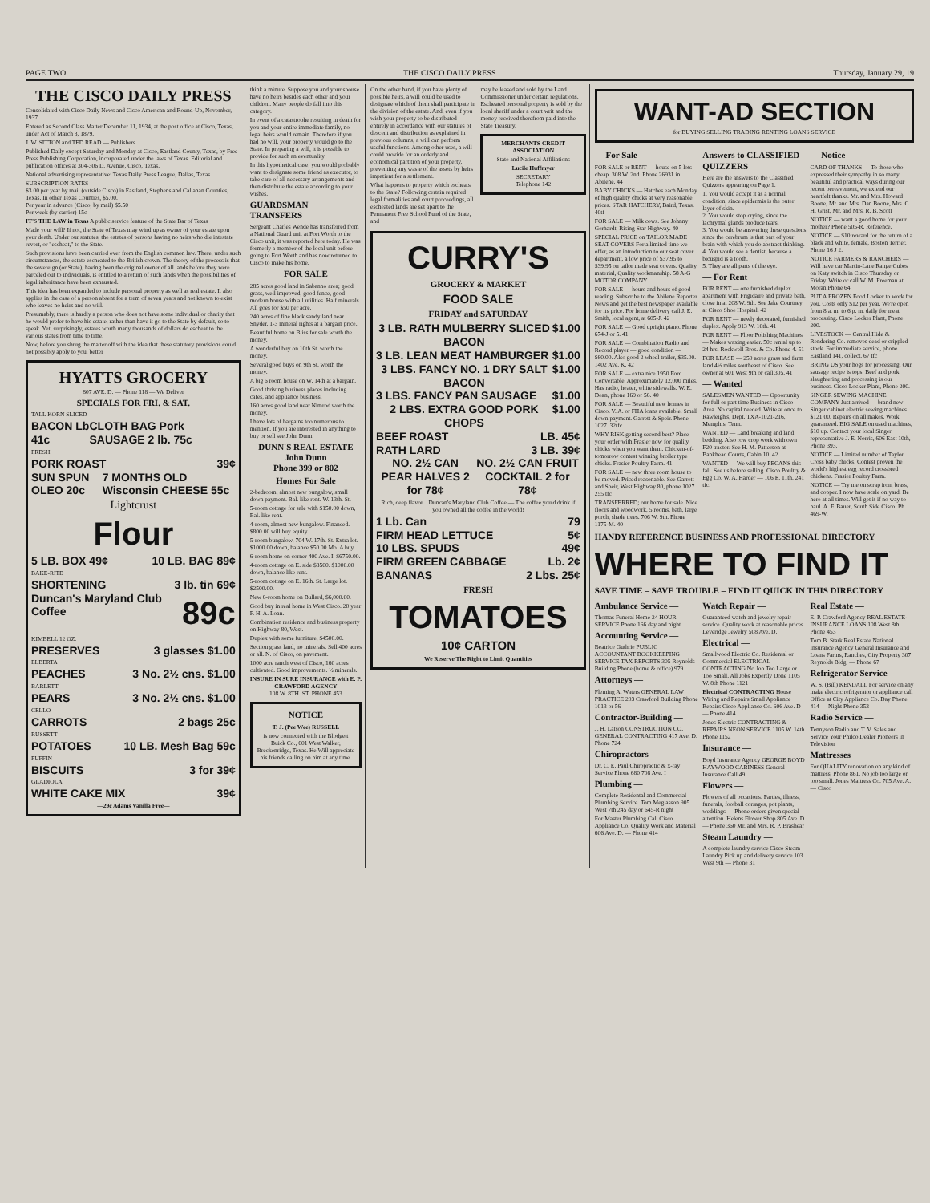PAGE TWO THE CISCO DAILY PRESS Thursday, January 29, 19
THE CISCO DAILY PRESS
Consolidated with Cisco Daily News and Cisco American and Round-Up, November, 1937.
Entered as Second Class Matter December 11, 1934, at the post office at Cisco, Texas, under Act of March 8, 1879.
J. W. SITTON and TED READ — Publishers
Published Daily except Saturday and Monday at Cisco, Eastland County, Texas, by Free Press Publishing Corporation, incorporated under the laws of Texas. Editorial and publication offices at 304-306 D. Avenue, Cisco, Texas.
National advertising representative: Texas Daily Press League, Dallas, Texas
SUBSCRIPTION RATES
$3.00 per year by mail (outside Cisco) in Eastland, Stephens and Callahan Counties, Texas. In other Texas Counties, $5.00.
Per year in advance (Cisco, by mail) $5.50
Per week (by carrier) 15c
IT'S THE LAW in Texas A public service feature of the State Bar of Texas
Made your will? If not, the State of Texas may wind up as owner of your estate upon your death. Under our statutes, the estates of persons having no heirs who die intestate revert, or "escheat," to the State.
Such provisions have been carried over from the English common law. There, under such circumstances, the estate escheated to the British crown. The theory of the process is that the sovereign (or State), having been the original owner of all lands before they were parceled out to individuals, is entitled to a return of such lands when the possibilities of legal inheritance have been exhausted.
This idea has been expanded to include personal property as well as real estate. It also applies in the case of a person absent for a term of seven years and not known to exist who leaves no heirs and no will.
Presumably, there is hardly a person who does not have some individual or charity that he would prefer to have his estate, rather than have it go to the State by default, so to speak. Yet, surprisingly, estates worth many thousands of dollars do escheat to the various states from time to time.
Now, before you shrug the matter off with the idea that these statutory provisions could not possibly apply to you, better
HYATTS GROCERY
807 AVE. D. — Phone 118 — We Deliver
SPECIALS FOR FRI. & SAT.
TALL KORN SLICED
BACON Lb 41c CLOTH BAG Pork SAUSAGE 2 lb. 75c
FRESH
PORK ROAST 39¢
SUN SPUN OLEO 20c 7 MONTHS OLD Wisconsin CHEESE 55c
Lightcrust
Flour
5 LB. BOX 49¢ 10 LB. BAG 89¢
BAKE-RITE
SHORTENING 3 lb. tin 69¢
Duncan's Maryland Club Coffee 89c
KIMBELL 12 OZ.
PRESERVES 3 glasses $1.00
ELBERTA
PEACHES 3 No. 2½ cns. $1.00
BARLETT
PEARS 3 No. 2½ cns. $1.00
CELLO
CARROTS 2 bags 25c
RUSSETT
POTATOES 10 LB. Mesh Bag 59c
PUFFIN
BISCUITS 3 for 39¢
GLADIOLA
WHITE CAKE MIX 39¢
—29c Adams Vanilla Free—
think a minute. Suppose you and your spouse have no heirs besides each other and your children. Many people do fall into this category.
In event of a catastrophe resulting in death for you and your entire immediate family, no legal heirs would remain. Therefore if you had no will, your property would go to the State. In preparing a will, it is possible to provide for such an eventuality.
In this hypothetical case, you would probably want to designate some friend as executor, to take care of all necessary arrangements and then distribute the estate according to your wishes.
GUARDSMAN TRANSFERS
Sergeant Charles Wende has transferred from a National Guard unit at Fort Worth to the Cisco unit, it was reported here today. He was formerly a member of the local unit before going to Fort Worth and has now returned to Cisco to make his home.
FOR SALE
285 acres good land in Sabanno area; good grass, well improved, good fence, good modern house with all utilities. Half minerals. All goes for $50 per acre.
240 acres of fine black sandy land near Snyder. 1-3 mineral rights at a bargain price.
Beautiful home on Bliss for sale worth the money.
A wonderful buy on 10th St. worth the money.
Several good buys on 9th St. worth the money.
A big 6 room house on W. 14th at a bargain.
Good thriving business places including cafes, and appliance business.
160 acres good land near Nimrod worth the money.
I have lots of bargains too numerous to mention. If you are interested in anything to buy or sell see John Dunn.
DUNN'S REAL ESTATE
John Dunn
Phone 399 or 802
Homes For Sale
2-bedroom, almost new bungalow, small down payment. Bal. like rent. W. 13th. St.
5-room cottage for sale with $150.00 down, Bal. like rent.
4-room, almost new bungalow. Financed. $800.00 will buy equity.
5-room bungalow, 704 W. 17th. St. Extra lot. $1000.00 down, balance $50.00 Mo. A buy.
6-room home on corner 400 Ave. I. $6750.00.
4-room cottage on E. side $3500. $1000.00 down, balance like rent.
5-room cottage on E. 16th. St. Large lot. $2500.00.
New 6-room home on Bullard, $6,000.00.
Good buy in real home in West Cisco. 20 year F. H. A. Loan.
Combination residence and business property on Highway 80, West.
Duplex with some furniture, $4500.00.
Section grass land, no minerals. Sell 400 acres or all. N. of Cisco, on pavement.
1000 acre ranch west of Cisco, 160 acres cultivated. Good improvements. ½ minerals.
INSURE IN SURE INSURANCE with E. P. CRAWFORD AGENCY
108 W. 8TH. ST. PHONE 453
NOTICE
T. J. (Pee Wee) RUSSELL
is now connected with the Blodgett Buick Co., 601 West Walker, Breckenridge, Texas. He Will appreciate his friends calling on him at any time.
On the other hand, if you have plenty of possible heirs, a will could be used to designate which of them shall participate in the division of the estate. And, even if you wish your property to be distributed entirely in accordance with our statutes of descent and distribution as explained in previous columns, a will can perform useful functions. Among other uses, a will could provide for an orderly and economical partition of your property, preventing any waste of the assets by heirs impatient for a settlement.
What happens to property which escheats to the State? Following certain required legal formalities and court proceedings, all escheated lands are set apart to the Permanent Free School Fund of the State, and
may be leased and sold by the Land Commissioner under certain regulations. Escheated personal property is sold by the local sheriff under a court writ and the money received therefrom paid into the State Treasury.
MERCHANTS CREDIT ASSOCIATION
State and National Affiliations
Lucile Huffmyer
SECRETARY
Telephone 142
CURRY'S
GROCERY & MARKET
FOOD SALE
FRIDAY and SATURDAY
3 LB. RATH MULBERRY SLICED BACON $1.00
3 LB. LEAN MEAT HAMBURGER $1.00
3 LBS. FANCY NO. 1 DRY SALT BACON $1.00
3 LBS. FANCY PAN SAUSAGE $1.00
2 LBS. EXTRA GOOD PORK CHOPS $1.00
BEEF ROAST LB. 45¢
RATH LARD 3 LB. 39¢
NO. 2½ CAN PEAR HALVES 2 for 78¢ NO. 2½ CAN FRUIT COCKTAIL 2 for 78¢
Rich, deep flavor... Duncan's Maryland Club Coffee — The coffee you'd drink if you owned all the coffee in the world!
1 Lb. Can 79
FIRM HEAD LETTUCE 5¢
10 LBS. SPUDS 49¢
FIRM GREEN CABBAGE Lb. 2¢
BANANAS 2 Lbs. 25¢
FRESH
TOMATOES
10¢ CARTON
We Reserve The Right to Limit Quantities
WANT-AD SECTION
for BUYING SELLING TRADING RENTING LOANS SERVICE
— For Sale
FOR SALE or RENT — house on 5 lots cheap. 308 W. 2nd. Phone 26931 in Abilene. 44
BABY CHICKS — Hatches each Monday of high quality chicks at very reasonable prices. STAR HATCHERY, Baird, Texas. 40tf
FOR SALE — Milk cows. See Johnny Gerhardt, Rising Star Highway. 40
SPECIAL PRICE on TAILOR MADE SEAT COVERS For a limited time we offer, as an introduction to our seat cover department, a low price of $37.95 to $39.95 on tailor made seat covers. Quality material, Quality workmanship. 58 A-G MOTOR COMPANY
FOR SALE — hours and hours of good reading. Subscribe to the Abilene Reporter News and get the best newspaper available for its price. For home delivery call J. E. Smith, local agent, at 605-J. 42
FOR SALE — Good upright piano. Phone 674-J or 5. 41
FOR SALE — Combination Radio and Record player — good condition — $60.00. Also good 2 wheel trailer, $35.00. 1402 Ave. K. 42
FOR SALE — extra nice 1950 Ford Convertable. Approximately 12,000 miles. Has radio, heater, white sidewalls. W. E. Dean, phone 169 or 56. 40
FOR SALE — Beautiful new homes in Cisco. V. A. or FHA loans available. Small down payment. Garrett & Speir. Phone 1027. 32tfc
WHY RISK getting second best? Place your order with Frasier now for quality chicks when you want them. Chicken-of-tomorrow contest winning broiler type chicks. Frasier Poultry Farm. 41
FOR SALE — new three room house to be moved. Priced reasonable. See Garrett and Speir, West Highway 80, phone 1027. 255 tfc
TRANSFERRED; our home for sale. Nice floors and woodwork, 5 rooms, bath, large porch, shade trees. 706 W. 9th. Phone 1175-M. 40
Answers to CLASSIFIED QUIZZERS
Here are the answers to the Classified Quizzers appearing on Page 1.
1. You would accept it as a normal condition, since epidermis is the outer layer of skin.
2. You would stop crying, since the lachrymal glands produce tears.
3. You would be answering these questions since the cerebrum is that part of your brain with which you do abstract thinking.
4. You would see a dentist, because a bicuspid is a tooth.
5. They are all parts of the eye.
— For Rent
FOR RENT — one furnished duplex apartment with Frigidaire and private bath, close in at 208 W. 9th. See Jake Courtney at Cisco Shoe Hospital. 42
FOR RENT — newly decorated, furnished duplex. Apply 913 W. 10th. 41
FOR RENT — Floor Polishing Machines — Makes waxing easier. 50c rental up to 24 hrs. Rockwell Bros. & Co. Phone 4. 51
FOR LEASE — 250 acres grass and farm land 4½ miles southeast of Cisco. See owner at 601 West 9th or call 305. 41
— Wanted
SALESMEN WANTED — Opportunity for full or part time Business in Cisco Area. No capital needed. Write at once to Rawleigh's, Dept. TXA-1021-216, Memphis, Tenn.
WANTED — Land breaking and land bedding. Also row crop work with own F20 tractor. See H. M. Patterson at Bankhead Courts, Cabin 10. 42
WANTED — We will buy PECANS this fall. See us before selling. Cisco Poultry & Egg Co. W. A. Harder — 106 E. 11th. 241 tfc.
— Notice
CARD OF THANKS — To those who expressed their sympathy in so many beautiful and practical ways during our recent bereavement, we extend our heartfelt thanks. Mr. and Mrs. Howard Boone, Mr. and Mrs. Dan Boone, Mrs. C. H. Grist, Mr. and Mrs. R. B. Scott
NOTICE — want a good home for your mother? Phone 505-R. Reference.
NOTICE — $10 reward for the return of a black and white, female, Boston Terrier. Phone 16 J 2.
NOTICE FARMERS & RANCHERS — Will have car Martin-Lane Range Cubes on Katy switch in Cisco Thursday or Friday. Write or call W. M. Freeman at Moran Phone 64.
PUT A FROZEN Food Locker to work for you. Costs only $12 per year. We're open from 8 a. m. to 6 p. m. daily for meat processing. Cisco Locker Plant, Phone 200.
LIVESTOCK — Central Hide & Rendering Co. removes dead or crippled stock. For immediate service, phone Eastland 141, collect. 67 tfc
BRING US your hogs for processing. Our sausage recipe is tops. Beef and pork slaughtering and processing is our business. Cisco Locker Plant, Phone 200.
SINGER SEWING MACHINE COMPANY Just arrived — brand new Singer cabinet electric sewing machines $121.00. Repairs on all makes. Work guaranteed. BIG SALE on used machines, $10 up. Contact your local Singer representative J. E. Norris, 606 East 10th, Phone 393.
NOTICE — Limited number of Taylor Cross baby chicks. Contest proven the world's highest egg record crossbred chickens. Frasier Poultry Farm.
NOTICE — Try me on scrap iron, brass, and copper. I now have scale on yard. Be here at all times. Will get it if no way to haul. A. F. Bauer, South Side Cisco. Ph. 469-W.
HANDY REFERENCE BUSINESS AND PROFESSIONAL DIRECTORY
WHERE TO FIND IT
SAVE TIME – SAVE TROUBLE – FIND IT QUICK IN THIS DIRECTORY
Ambulance Service —
Thomas Funeral Home 24 HOUR SERVICE Phone 166 day and night
Accounting Service —
Beatrice Guthrie PUBLIC ACCOUNTANT BOOKKEEPING SERVICE TAX REPORTS 305 Reynolds Building Phone (home & office) 979
Attorneys —
Fleming A. Waters GENERAL LAW PRACTICE 203 Crawford Building Phone 1013 or 56
Contractor-Building —
J. H. Latson CONSTRUCTION CO. GENERAL CONTRACTING 417 Ave. D. Phone 724
Chiropractors —
Dr. C. E. Paul Chiropractic & x-ray Service Phone 680 708 Ave. I
Plumbing —
Complete Residental and Commercial Plumbing Service. Tom Meglasson 905 West 7th 245 day or 645-R night
For Master Plumbing Call Cisco Appliance Co. Quality Work and Material 606 Ave. D. — Phone 414
Watch Repair —
Guaranteed watch and jewelry repair service. Quality work at reasonable prices. Leveridge Jewelry 508 Ave. D.
Electrical —
Smallwood Electric Co. Residental or Commercial ELECTRICAL CONTRACTING No Job Too Large or Too Small. All Jobs Expertly Done 1105 W. 8th Phone 1121
Electrical CONTRACTING House Wiring and Repairs Small Appliance Repairs Cisco Appliance Co. 606 Ave. D — Phone 414
Jones Electric CONTRACTING & REPAIRS NEON SERVICE 1105 W. 14th. Phone 1152
Insurance —
Boyd Insurance Agency GEORGE BOYD HAYWOOD CABINESS General Insurance Call 49
Flowers —
Flowers of all occasions. Parties, illness, funerals, football corsages, pot plants, weddings — Phone orders given special attention. Helens Flower Shop 805 Ave. D — Phone 360 Mr. and Mrs. R. P. Brashear
Steam Laundry —
A complete laundry service Cisco Steam Laundry Pick up and delivery service 103 West 9th — Phone 31
Real Estate —
E. P. Crawford Agency REAL ESTATE-INSURANCE LOANS 108 West 8th. Phone 453
Tom B. Stark Real Estate National Insurance Agency General Insurance and Loans Farms, Ranches, City Property 307 Reynolds Bldg. — Phone 67
Refrigerator Service —
W. S. (Bill) KENDALL For service on any make electric refrigerator or appliance call Office at City Appliance Co. Day Phone 414 — Night Phone 353
Radio Service —
Tennyson Radio and T. V. Sales and Service Your Philco Dealer Pioneers in Television
Mattresses
For QUALITY renovation on any kind of mattress, Phone 861. No job too large or too small. Jones Mattress Co. 705 Ave. A. — Cisco